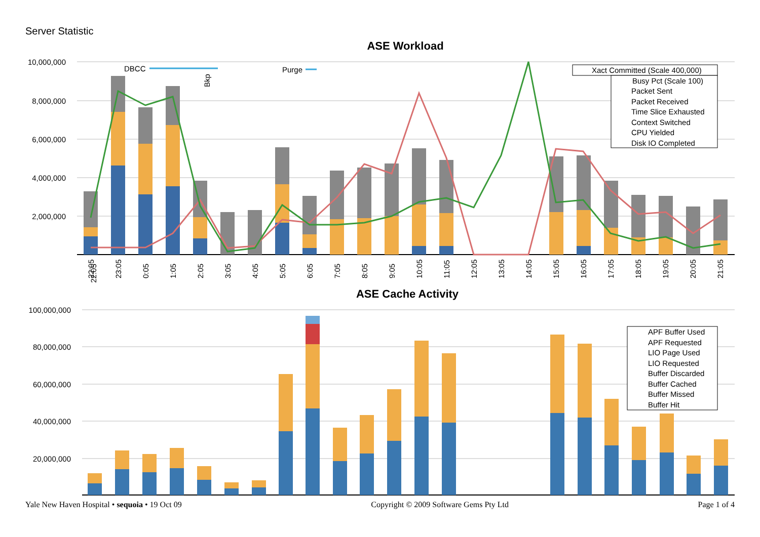Server Statistic
ASE Workload
10,000,000
8,000,000
6,000,000
4,000,000
2,000,000
22:05
22:05
23:05
0:05
1:05
2:05
3:05
4:05
5:05
6:05
7:05
8:05
9:05
10:05
11:05
12:05
13:05
14:05
15:05
16:05
17:05
18:05
19:05
20:05
21:05
DBCC
Bkp
Purge
Xact Committed (Scale 400,000)
Busy Pct (Scale 100)
Packet Sent
Packet Received
Time Slice Exhausted
Context Switched
CPU Yielded
Disk IO Completed
ASE Cache Activity
100,000,000
80,000,000
60,000,000
40,000,000
20,000,000
APF Buffer Used
APF Requested
LIO Page Used
LIO Requested
Buffer Discarded
Buffer Cached
Buffer Missed
Buffer Hit
Yale New Haven Hospital • sequoia • 19 Oct 09 Copyright © 2009 Software Gems Pty Ltd Page 1 of 4